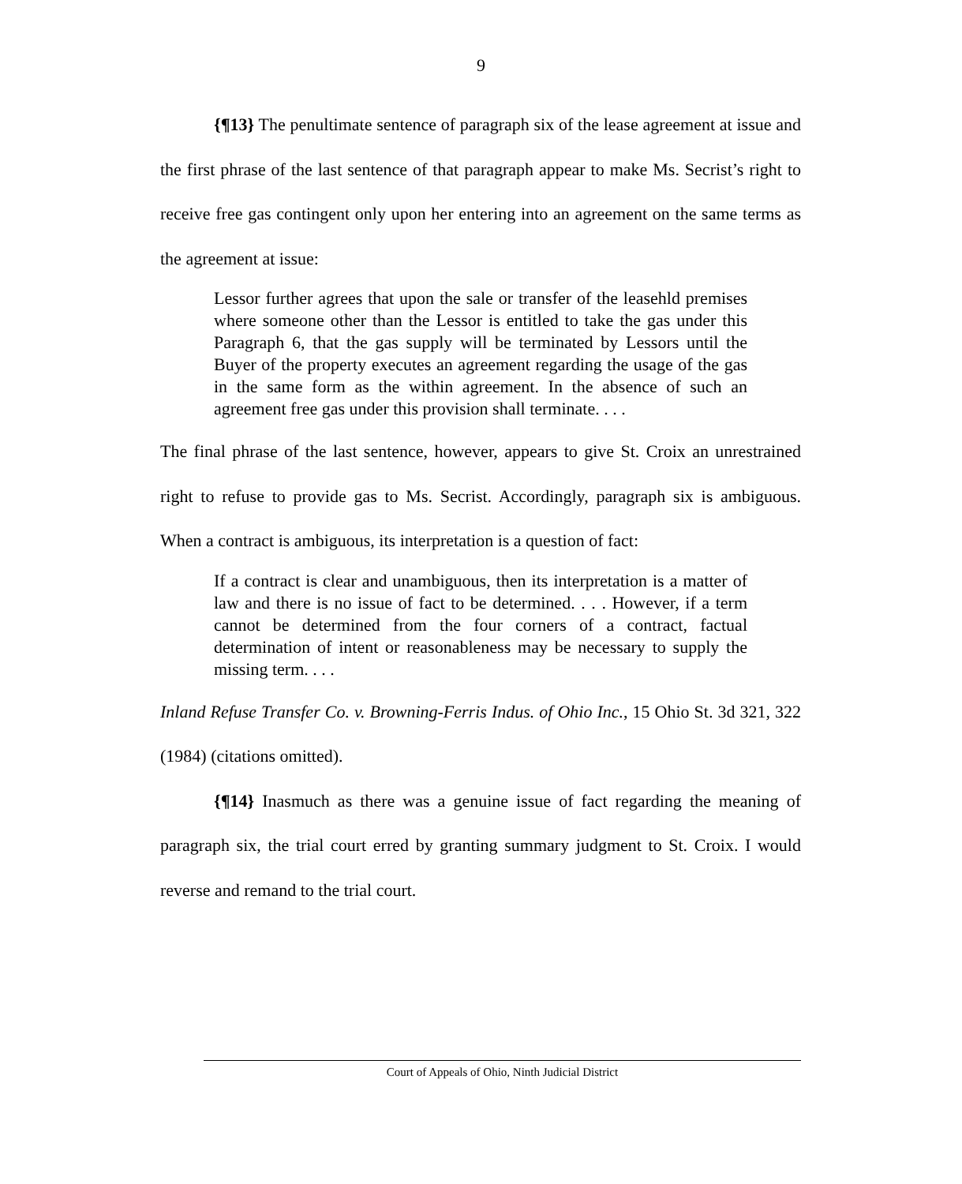9
{¶13} The penultimate sentence of paragraph six of the lease agreement at issue and the first phrase of the last sentence of that paragraph appear to make Ms. Secrist’s right to receive free gas contingent only upon her entering into an agreement on the same terms as the agreement at issue:
Lessor further agrees that upon the sale or transfer of the leasehld premises where someone other than the Lessor is entitled to take the gas under this Paragraph 6, that the gas supply will be terminated by Lessors until the Buyer of the property executes an agreement regarding the usage of the gas in the same form as the within agreement. In the absence of such an agreement free gas under this provision shall terminate. . . .
The final phrase of the last sentence, however, appears to give St. Croix an unrestrained right to refuse to provide gas to Ms. Secrist. Accordingly, paragraph six is ambiguous. When a contract is ambiguous, its interpretation is a question of fact:
If a contract is clear and unambiguous, then its interpretation is a matter of law and there is no issue of fact to be determined. . . . However, if a term cannot be determined from the four corners of a contract, factual determination of intent or reasonableness may be necessary to supply the missing term. . . .
Inland Refuse Transfer Co. v. Browning-Ferris Indus. of Ohio Inc., 15 Ohio St. 3d 321, 322 (1984) (citations omitted).
{¶14} Inasmuch as there was a genuine issue of fact regarding the meaning of paragraph six, the trial court erred by granting summary judgment to St. Croix. I would reverse and remand to the trial court.
Court of Appeals of Ohio, Ninth Judicial District